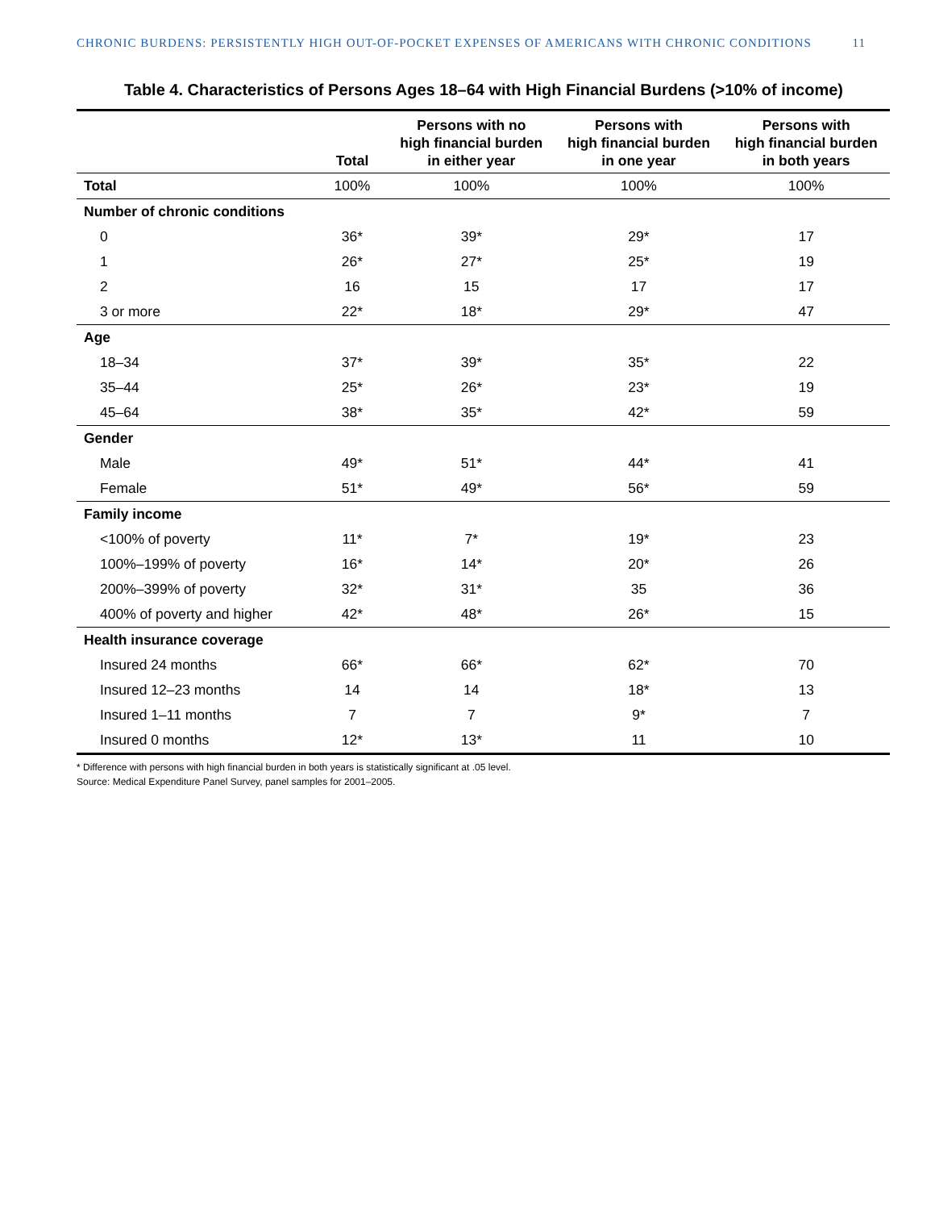CHRONIC BURDENS: PERSISTENTLY HIGH OUT-OF-POCKET EXPENSES OF AMERICANS WITH CHRONIC CONDITIONS 11
Table 4. Characteristics of Persons Ages 18–64 with High Financial Burdens (>10% of income)
| | Total | Persons with no high financial burden in either year | Persons with high financial burden in one year | Persons with high financial burden in both years |
| --- | --- | --- | --- | --- |
| Total | 100% | 100% | 100% | 100% |
| Number of chronic conditions | | | | |
| 0 | 36* | 39* | 29* | 17 |
| 1 | 26* | 27* | 25* | 19 |
| 2 | 16 | 15 | 17 | 17 |
| 3 or more | 22* | 18* | 29* | 47 |
| Age | | | | |
| 18–34 | 37* | 39* | 35* | 22 |
| 35–44 | 25* | 26* | 23* | 19 |
| 45–64 | 38* | 35* | 42* | 59 |
| Gender | | | | |
| Male | 49* | 51* | 44* | 41 |
| Female | 51* | 49* | 56* | 59 |
| Family income | | | | |
| <100% of poverty | 11* | 7* | 19* | 23 |
| 100%–199% of poverty | 16* | 14* | 20* | 26 |
| 200%–399% of poverty | 32* | 31* | 35 | 36 |
| 400% of poverty and higher | 42* | 48* | 26* | 15 |
| Health insurance coverage | | | | |
| Insured 24 months | 66* | 66* | 62* | 70 |
| Insured 12–23 months | 14 | 14 | 18* | 13 |
| Insured 1–11 months | 7 | 7 | 9* | 7 |
| Insured 0 months | 12* | 13* | 11 | 10 |
* Difference with persons with high financial burden in both years is statistically significant at .05 level.
Source: Medical Expenditure Panel Survey, panel samples for 2001–2005.